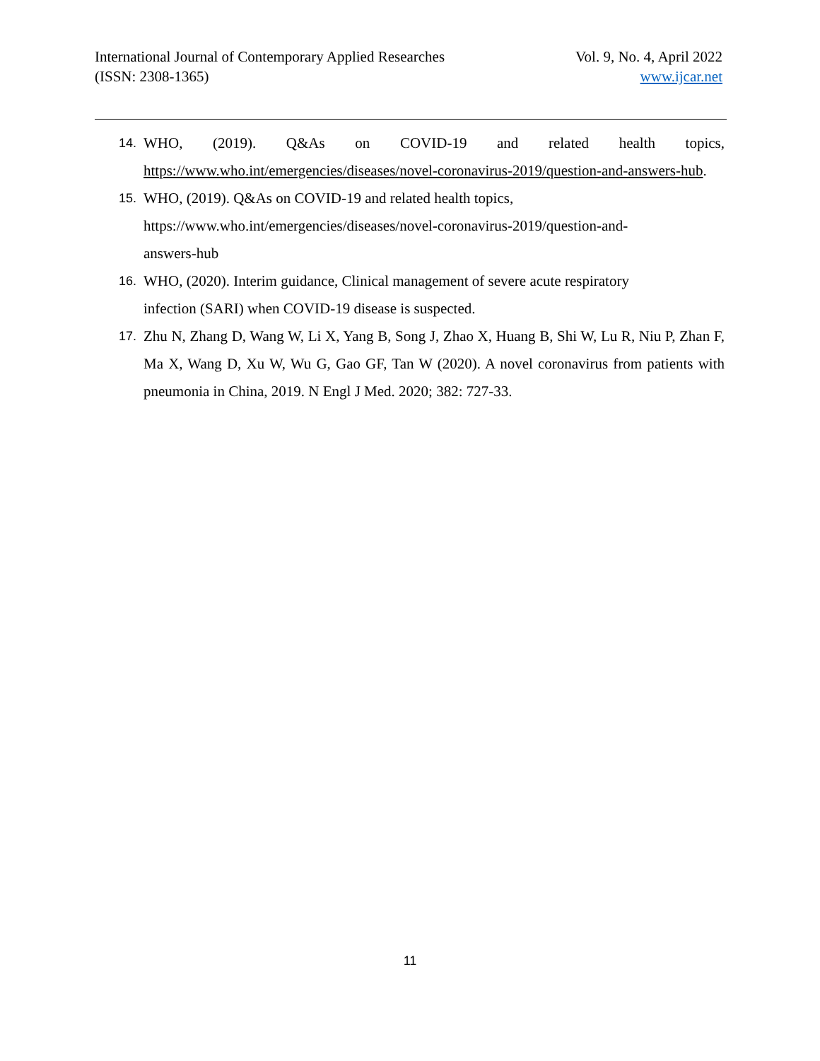International Journal of Contemporary Applied Researches
(ISSN: 2308-1365)
Vol. 9, No. 4, April 2022
www.ijcar.net
14. WHO, (2019). Q&As on COVID-19 and related health topics, https://www.who.int/emergencies/diseases/novel-coronavirus-2019/question-and-answers-hub.
15. WHO, (2019). Q&As on COVID-19 and related health topics,
https://www.who.int/emergencies/diseases/novel-coronavirus-2019/question-and-
answers-hub
16. WHO, (2020). Interim guidance, Clinical management of severe acute respiratory
infection (SARI) when COVID-19 disease is suspected.
17. Zhu N, Zhang D, Wang W, Li X, Yang B, Song J, Zhao X, Huang B, Shi W, Lu R, Niu P, Zhan F, Ma X, Wang D, Xu W, Wu G, Gao GF, Tan W (2020). A novel coronavirus from patients with pneumonia in China, 2019. N Engl J Med. 2020; 382: 727-33.
11